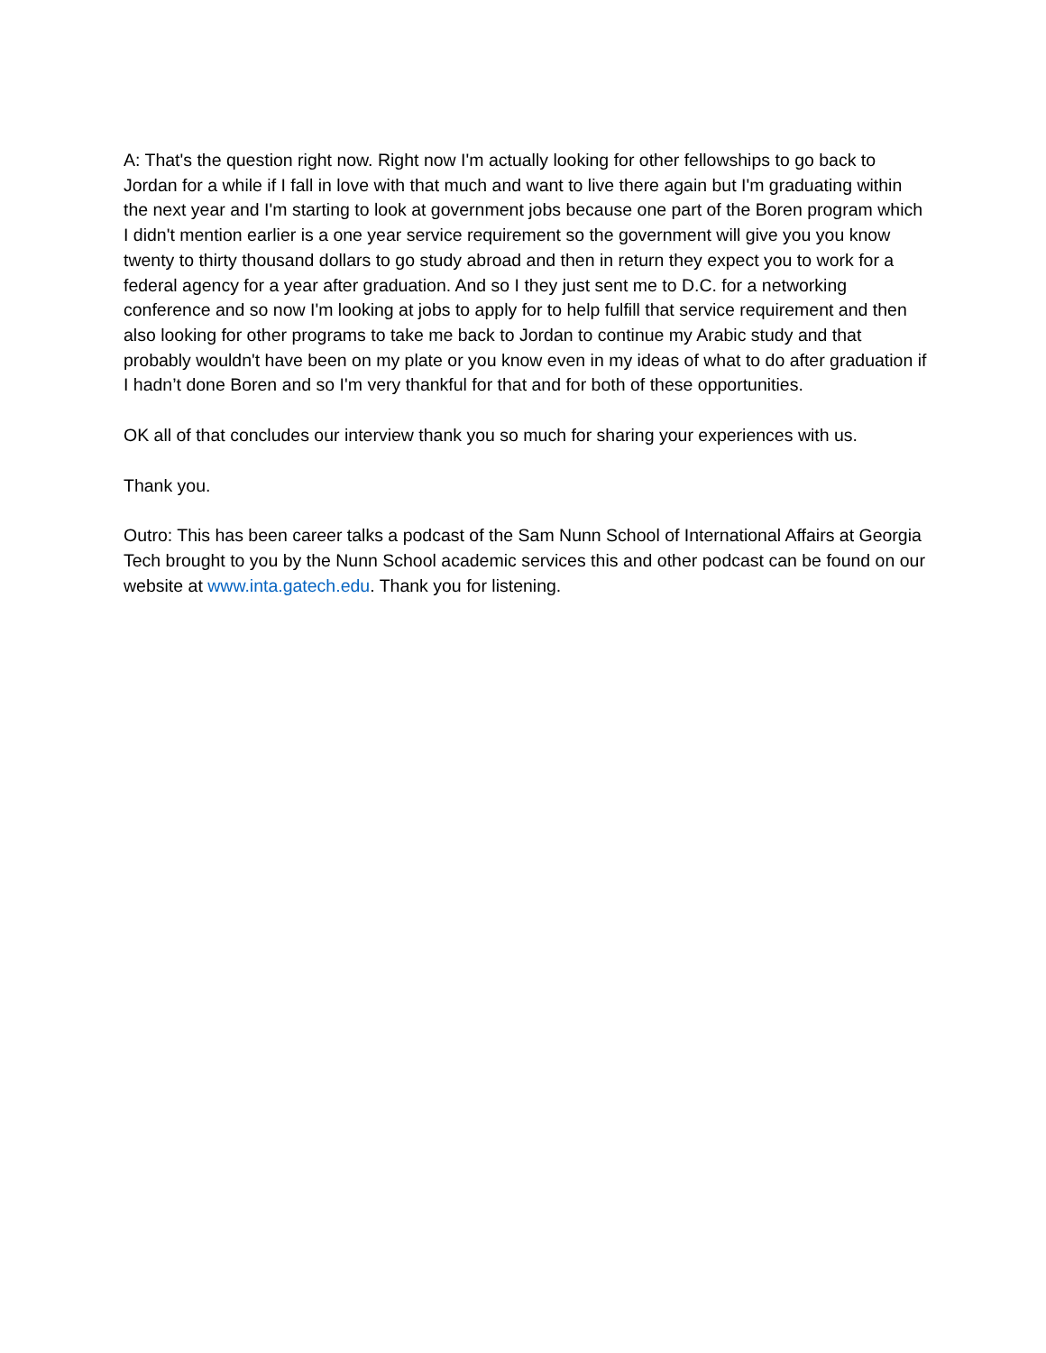A: That's the question right now. Right now I'm actually looking for other fellowships to go back to Jordan for a while if I fall in love with that much and want to live there again but I'm graduating within the next year and I'm starting to look at government jobs because one part of the Boren program which I didn't mention earlier is a one year service requirement so the government will give you you know twenty to thirty thousand dollars to go study abroad and then in return they expect you to work for a federal agency for a year after graduation. And so I they just sent me to D.C. for a networking conference and so now I'm looking at jobs to apply for to help fulfill that service requirement and then also looking for other programs to take me back to Jordan to continue my Arabic study and that probably wouldn't have been on my plate or you know even in my ideas of what to do after graduation if I hadn’t done Boren and so I'm very thankful for that and for both of these opportunities.
OK all of that concludes our interview thank you so much for sharing your experiences with us.
Thank you.
Outro: This has been career talks a podcast of the Sam Nunn School of International Affairs at Georgia Tech brought to you by the Nunn School academic services this and other podcast can be found on our website at www.inta.gatech.edu. Thank you for listening.